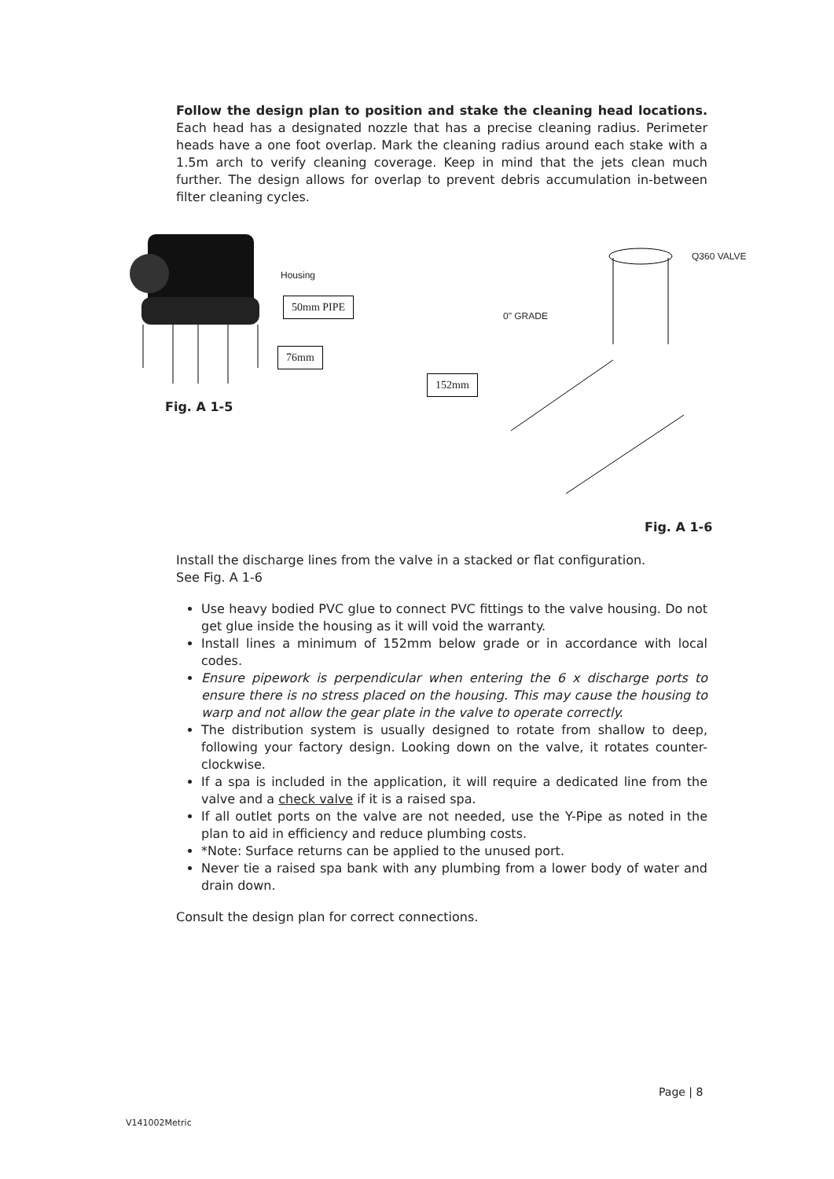Follow the design plan to position and stake the cleaning head locations. Each head has a designated nozzle that has a precise cleaning radius. Perimeter heads have a one foot overlap. Mark the cleaning radius around each stake with a 1.5m arch to verify cleaning coverage. Keep in mind that the jets clean much further. The design allows for overlap to prevent debris accumulation in-between filter cleaning cycles.
Install the discharge lines from the valve in a stacked or flat configuration.
See Fig. A 1-6
Use heavy bodied PVC glue to connect PVC fittings to the valve housing. Do not get glue inside the housing as it will void the warranty.
Install lines a minimum of 152mm below grade or in accordance with local codes.
Ensure pipework is perpendicular when entering the 6 x discharge ports to ensure there is no stress placed on the housing. This may cause the housing to warp and not allow the gear plate in the valve to operate correctly.
The distribution system is usually designed to rotate from shallow to deep, following your factory design. Looking down on the valve, it rotates counter-clockwise.
If a spa is included in the application, it will require a dedicated line from the valve and a check valve if it is a raised spa.
If all outlet ports on the valve are not needed, use the Y-Pipe as noted in the plan to aid in efficiency and reduce plumbing costs.
*Note: Surface returns can be applied to the unused port.
Never tie a raised spa bank with any plumbing from a lower body of water and drain down.
Consult the design plan for correct connections.
Housing
50mm PIPE
76mm
Fig. A 1-5
Q360 VALVE
0" GRADE
152mm
Fig. A 1-6
Page | 8
V141002Metric